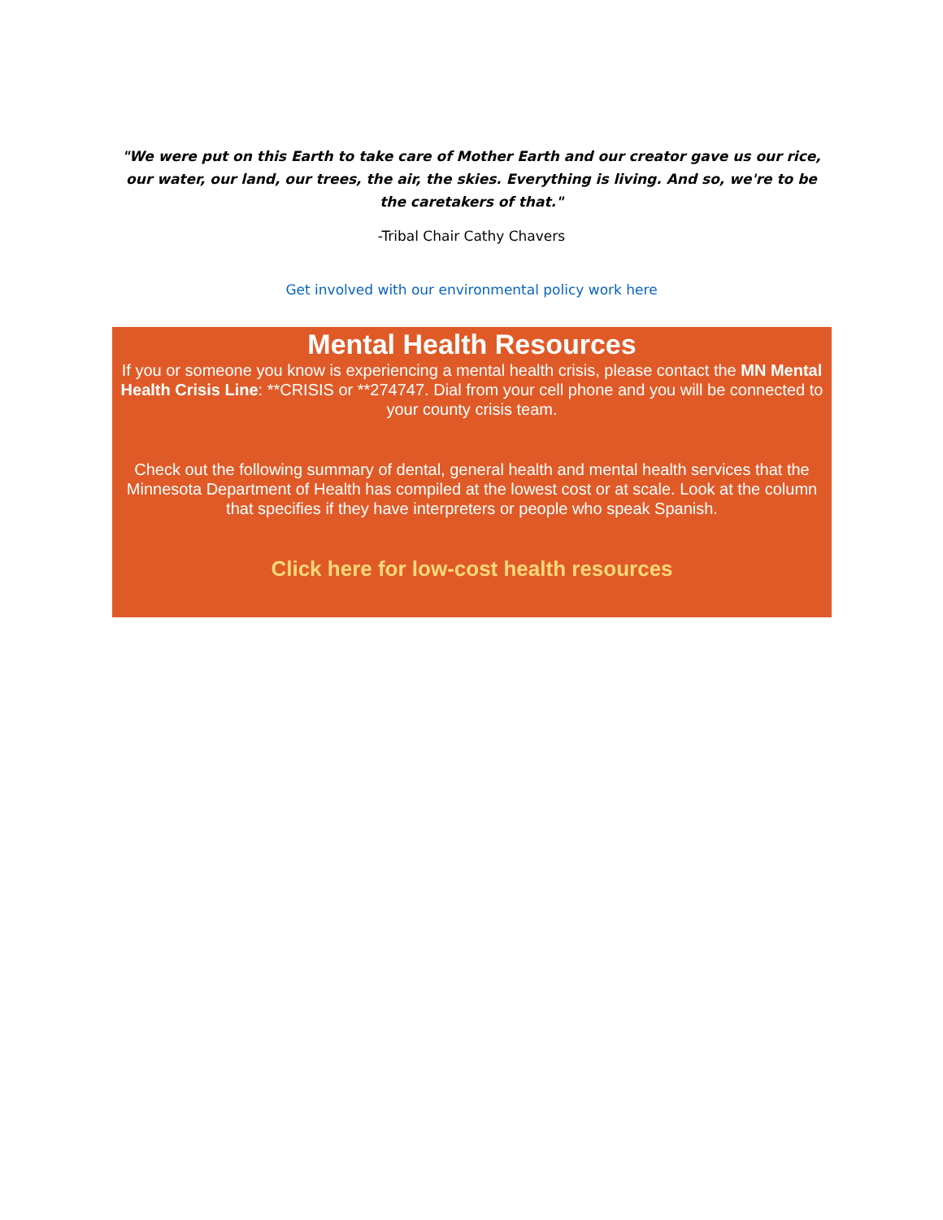"We were put on this Earth to take care of Mother Earth and our creator gave us our rice, our water, our land, our trees, the air, the skies. Everything is living. And so, we're to be the caretakers of that."
-Tribal Chair Cathy Chavers
Get involved with our environmental policy work here
Mental Health Resources
If you or someone you know is experiencing a mental health crisis, please contact the MN Mental Health Crisis Line: **CRISIS or **274747. Dial from your cell phone and you will be connected to your county crisis team.
Check out the following summary of dental, general health and mental health services that the Minnesota Department of Health has compiled at the lowest cost or at scale. Look at the column that specifies if they have interpreters or people who speak Spanish.
Click here for low-cost health resources